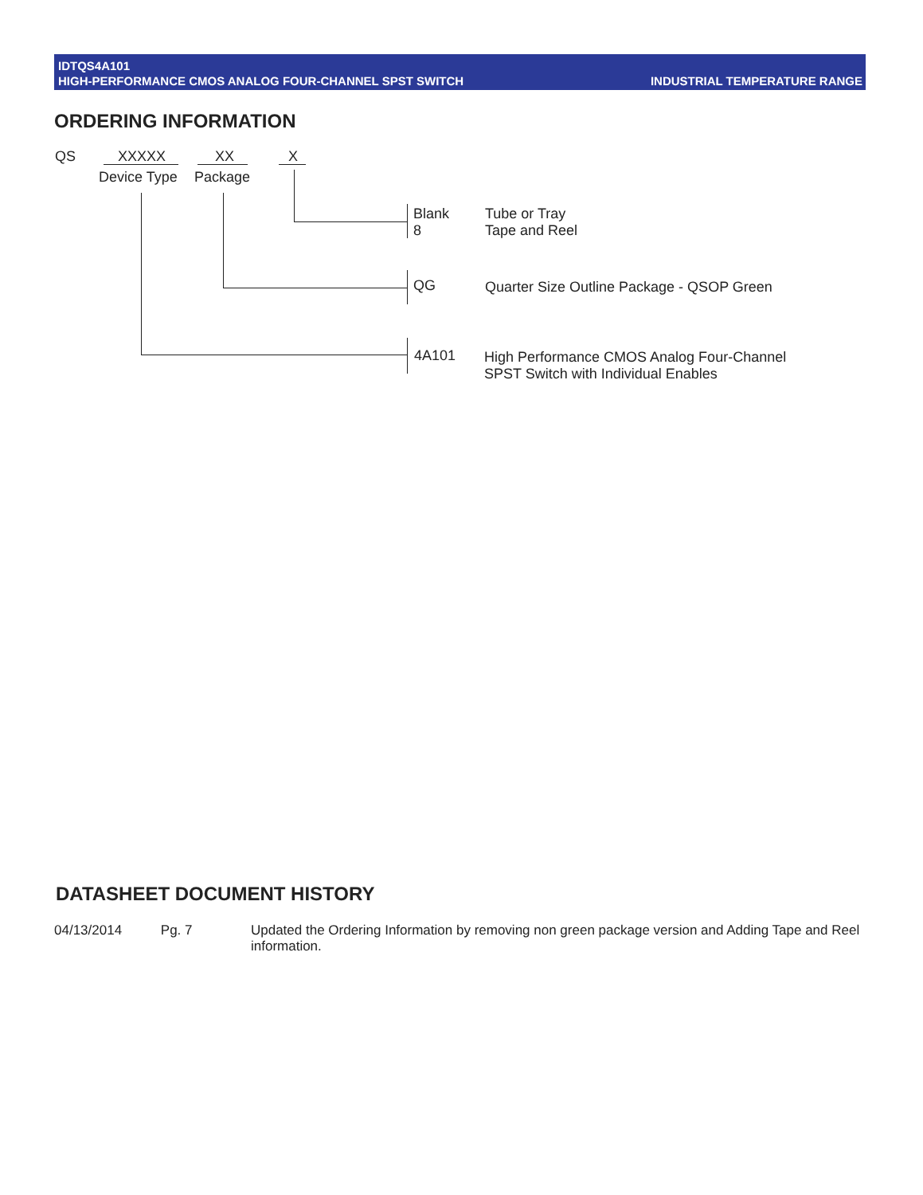IDTQS4A101
INDUSTRIAL TEMPERATURE RANGE HIGH-PERFORMANCE CMOS ANALOG FOUR-CHANNEL SPST SWITCH
ORDERING INFORMATION
QS XXXXX XX X
Device Type Package
Blank
8
Tube or Tray
Tape and Reel
QG Quarter Size Outline Package - QSOP Green
4A101
High Performance CMOS Analog Four-Channel
SPST Switch with Individual Enables
DATASHEET DOCUMENT HISTORY
04/13/2014 Pg. 7 Updated the Ordering Information by removing non green package version and Adding Tape and Reel information.